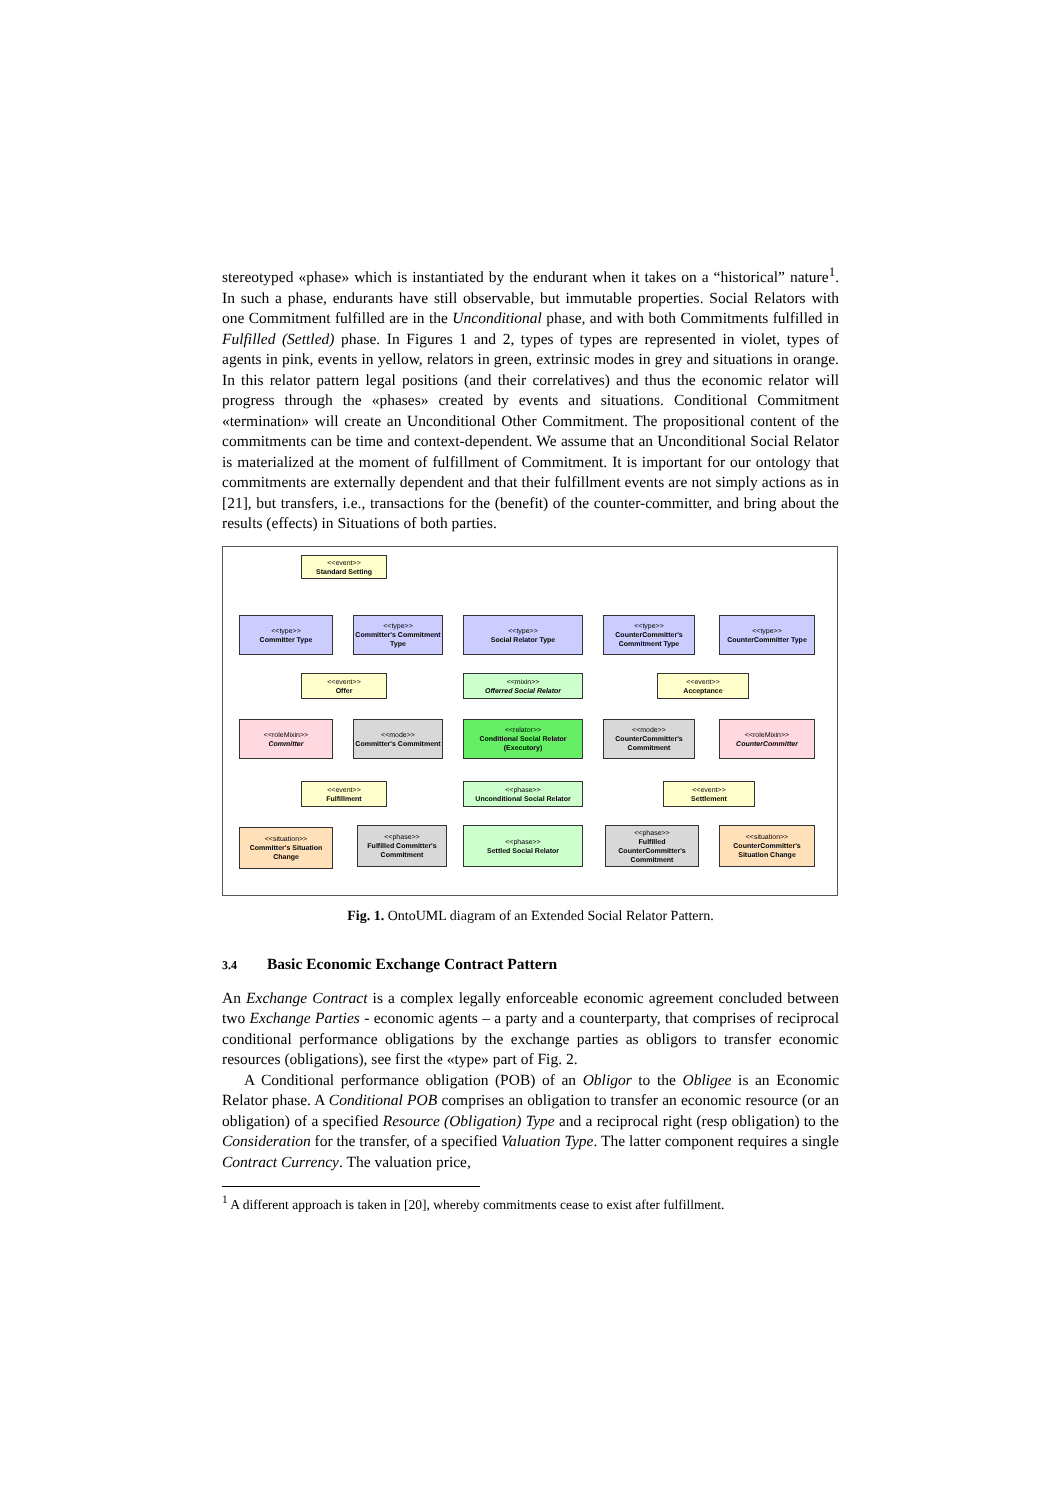stereotyped «phase» which is instantiated by the endurant when it takes on a “historical” nature<sup>1</sup>. In such a phase, endurants have still observable, but immutable properties. Social Relators with one Commitment fulfilled are in the Unconditional phase, and with both Commitments fulfilled in Fulfilled (Settled) phase. In Figures 1 and 2, types of types are represented in violet, types of agents in pink, events in yellow, relators in green, extrinsic modes in grey and situations in orange. In this relator pattern legal positions (and their correlatives) and thus the economic relator will progress through the «phases» created by events and situations. Conditional Commitment «termination» will create an Unconditional Other Commitment. The propositional content of the commitments can be time and context-dependent. We assume that an Unconditional Social Relator is materialized at the moment of fulfillment of Commitment. It is important for our ontology that commitments are externally dependent and that their fulfillment events are not simply actions as in [21], but transfers, i.e., transactions for the (benefit) of the counter-committer, and bring about the results (effects) in Situations of both parties.
<<event>>
Standard Setting
<<type>>
Committer Type
<<type>>
Committer's Commitment Type
<<type>>
Social Relator Type
<<type>>
CounterCommitter's Commitment Type
<<type>>
CounterCommitter Type
<<event>>
Offer
<<mixin>>
Offerred Social Relator
<<event>>
Acceptance
<<roleMixin>>
Committer
<<mode>>
Committer's Commitment
<<relator>>
Conditional Social Relator (Executory)
<<mode>>
CounterCommitter's Commitment
<<roleMixin>>
CounterCommitter
<<event>>
Fulfillment
<<phase>>
Unconditional Social Relator
<<event>>
Settlement
<<situation>>
Committer's Situation Change
<<phase>>
Fulfilled Committer's Commitment
<<phase>>
Settled Social Relator
<<phase>>
Fulfilled CounterCommitter's Commitment
<<situation>>
CounterCommitter's Situation Change
Fig. 1. OntoUML diagram of an Extended Social Relator Pattern.
3.4 Basic Economic Exchange Contract Pattern
An Exchange Contract is a complex legally enforceable economic agreement concluded between two Exchange Parties - economic agents – a party and a counterparty, that comprises of reciprocal conditional performance obligations by the exchange parties as obligors to transfer economic resources (obligations), see first the «type» part of Fig. 2.
A Conditional performance obligation (POB) of an Obligor to the Obligee is an Economic Relator phase. A Conditional POB comprises an obligation to transfer an economic resource (or an obligation) of a specified Resource (Obligation) Type and a reciprocal right (resp obligation) to the Consideration for the transfer, of a specified Valuation Type. The latter component requires a single Contract Currency. The valuation price,
<sup>1</sup> A different approach is taken in [20], whereby commitments cease to exist after fulfillment.